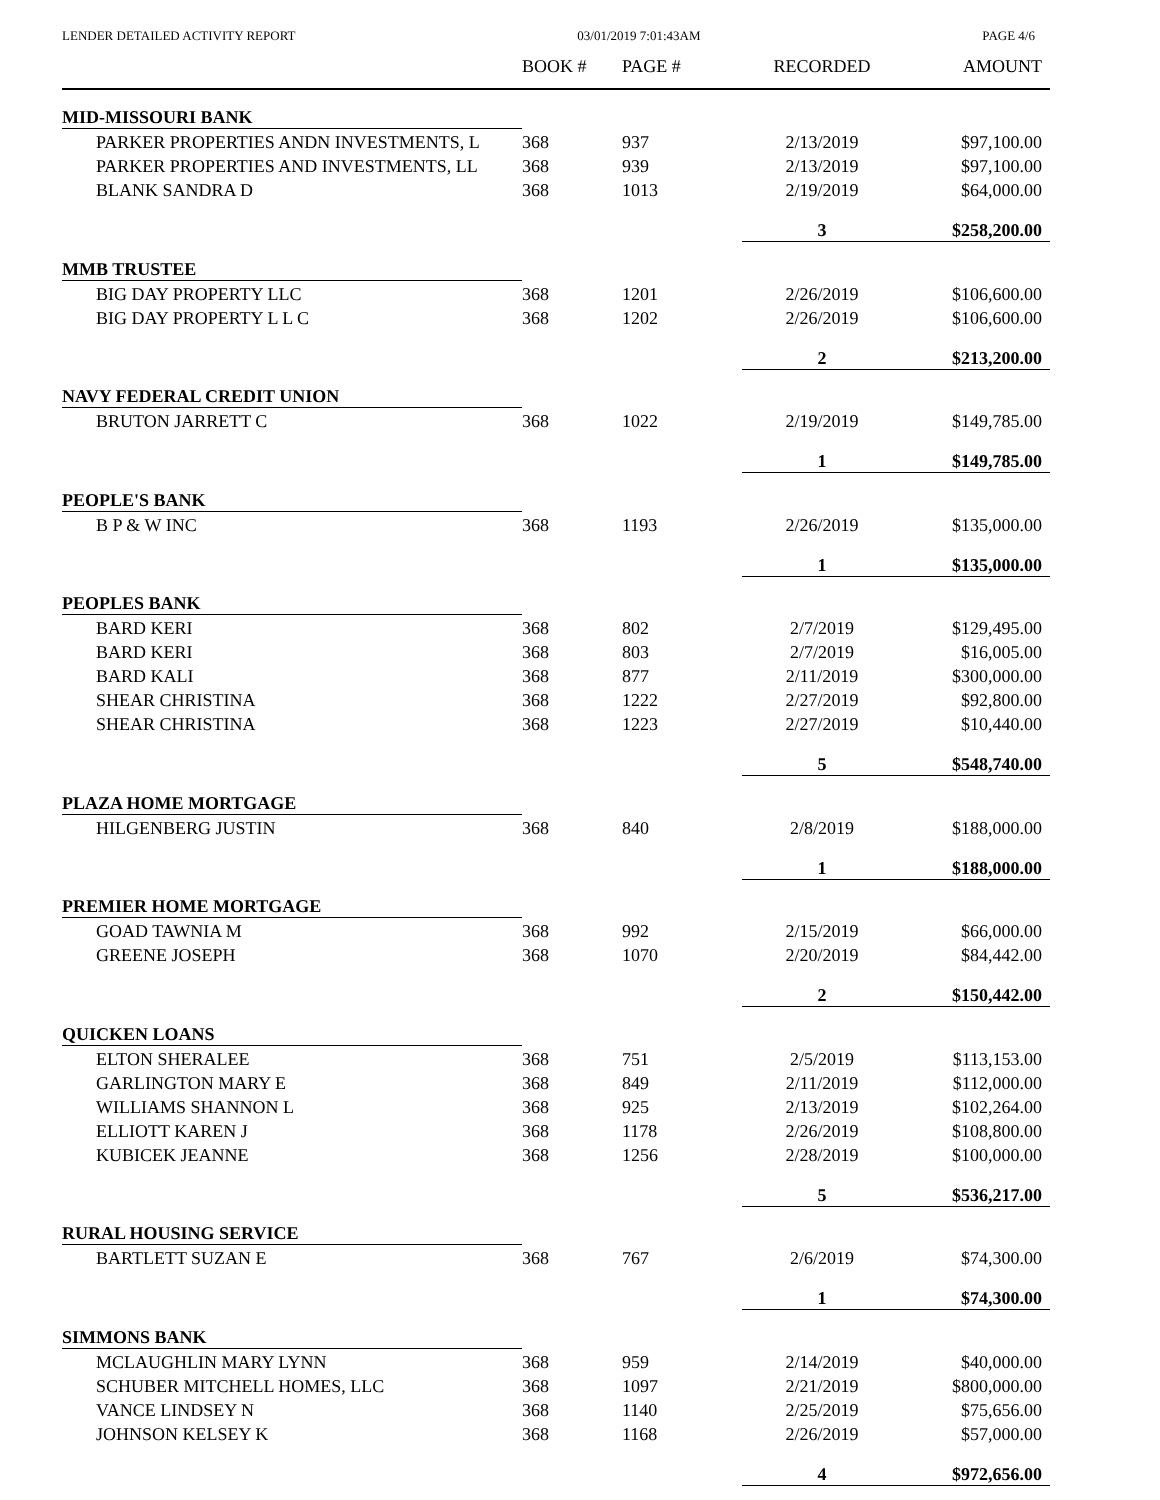LENDER DETAILED ACTIVITY REPORT 03/01/2019 7:01:43AM PAGE 4/6
| | BOOK # | PAGE # | RECORDED | AMOUNT |
| --- | --- | --- | --- | --- |
| MID-MISSOURI BANK | | | | |
| PARKER PROPERTIES ANDN INVESTMENTS, L | 368 | 937 | 2/13/2019 | $97,100.00 |
| PARKER PROPERTIES AND INVESTMENTS, LL | 368 | 939 | 2/13/2019 | $97,100.00 |
| BLANK SANDRA D | 368 | 1013 | 2/19/2019 | $64,000.00 |
| | | | 3 | $258,200.00 |
| MMB TRUSTEE | | | | |
| BIG DAY PROPERTY LLC | 368 | 1201 | 2/26/2019 | $106,600.00 |
| BIG DAY PROPERTY L L C | 368 | 1202 | 2/26/2019 | $106,600.00 |
| | | | 2 | $213,200.00 |
| NAVY FEDERAL CREDIT UNION | | | | |
| BRUTON JARRETT C | 368 | 1022 | 2/19/2019 | $149,785.00 |
| | | | 1 | $149,785.00 |
| PEOPLE'S BANK | | | | |
| B P & W INC | 368 | 1193 | 2/26/2019 | $135,000.00 |
| | | | 1 | $135,000.00 |
| PEOPLES BANK | | | | |
| BARD KERI | 368 | 802 | 2/7/2019 | $129,495.00 |
| BARD KERI | 368 | 803 | 2/7/2019 | $16,005.00 |
| BARD KALI | 368 | 877 | 2/11/2019 | $300,000.00 |
| SHEAR CHRISTINA | 368 | 1222 | 2/27/2019 | $92,800.00 |
| SHEAR CHRISTINA | 368 | 1223 | 2/27/2019 | $10,440.00 |
| | | | 5 | $548,740.00 |
| PLAZA HOME MORTGAGE | | | | |
| HILGENBERG JUSTIN | 368 | 840 | 2/8/2019 | $188,000.00 |
| | | | 1 | $188,000.00 |
| PREMIER HOME MORTGAGE | | | | |
| GOAD TAWNIA M | 368 | 992 | 2/15/2019 | $66,000.00 |
| GREENE JOSEPH | 368 | 1070 | 2/20/2019 | $84,442.00 |
| | | | 2 | $150,442.00 |
| QUICKEN LOANS | | | | |
| ELTON SHERALEE | 368 | 751 | 2/5/2019 | $113,153.00 |
| GARLINGTON MARY E | 368 | 849 | 2/11/2019 | $112,000.00 |
| WILLIAMS SHANNON L | 368 | 925 | 2/13/2019 | $102,264.00 |
| ELLIOTT KAREN J | 368 | 1178 | 2/26/2019 | $108,800.00 |
| KUBICEK JEANNE | 368 | 1256 | 2/28/2019 | $100,000.00 |
| | | | 5 | $536,217.00 |
| RURAL HOUSING SERVICE | | | | |
| BARTLETT SUZAN E | 368 | 767 | 2/6/2019 | $74,300.00 |
| | | | 1 | $74,300.00 |
| SIMMONS BANK | | | | |
| MCLAUGHLIN MARY LYNN | 368 | 959 | 2/14/2019 | $40,000.00 |
| SCHUBER MITCHELL HOMES, LLC | 368 | 1097 | 2/21/2019 | $800,000.00 |
| VANCE LINDSEY N | 368 | 1140 | 2/25/2019 | $75,656.00 |
| JOHNSON KELSEY K | 368 | 1168 | 2/26/2019 | $57,000.00 |
| | | | 4 | $972,656.00 |